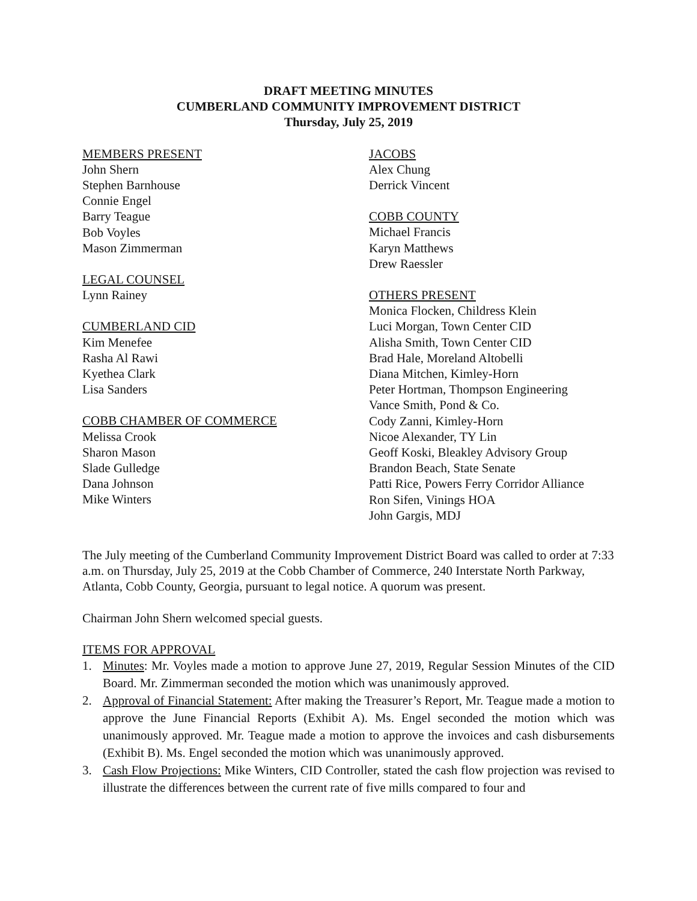DRAFT MEETING MINUTES
CUMBERLAND COMMUNITY IMPROVEMENT DISTRICT
Thursday, July 25, 2019
MEMBERS PRESENT
John Shern
Stephen Barnhouse
Connie Engel
Barry Teague
Bob Voyles
Mason Zimmerman
LEGAL COUNSEL
Lynn Rainey
CUMBERLAND CID
Kim Menefee
Rasha Al Rawi
Kyethea Clark
Lisa Sanders
COBB CHAMBER OF COMMERCE
Melissa Crook
Sharon Mason
Slade Gulledge
Dana Johnson
Mike Winters
JACOBS
Alex Chung
Derrick Vincent
COBB COUNTY
Michael Francis
Karyn Matthews
Drew Raessler
OTHERS PRESENT
Monica Flocken, Childress Klein
Luci Morgan, Town Center CID
Alisha Smith, Town Center CID
Brad Hale, Moreland Altobelli
Diana Mitchen, Kimley-Horn
Peter Hortman, Thompson Engineering
Vance Smith, Pond & Co.
Cody Zanni, Kimley-Horn
Nicoe Alexander, TY Lin
Geoff Koski, Bleakley Advisory Group
Brandon Beach, State Senate
Patti Rice, Powers Ferry Corridor Alliance
Ron Sifen, Vinings HOA
John Gargis, MDJ
The July meeting of the Cumberland Community Improvement District Board was called to order at 7:33 a.m. on Thursday, July 25, 2019 at the Cobb Chamber of Commerce, 240 Interstate North Parkway, Atlanta, Cobb County, Georgia, pursuant to legal notice. A quorum was present.
Chairman John Shern welcomed special guests.
ITEMS FOR APPROVAL
1. Minutes: Mr. Voyles made a motion to approve June 27, 2019, Regular Session Minutes of the CID Board. Mr. Zimmerman seconded the motion which was unanimously approved.
2. Approval of Financial Statement: After making the Treasurer’s Report, Mr. Teague made a motion to approve the June Financial Reports (Exhibit A). Ms. Engel seconded the motion which was unanimously approved. Mr. Teague made a motion to approve the invoices and cash disbursements (Exhibit B). Ms. Engel seconded the motion which was unanimously approved.
3. Cash Flow Projections: Mike Winters, CID Controller, stated the cash flow projection was revised to illustrate the differences between the current rate of five mills compared to four and